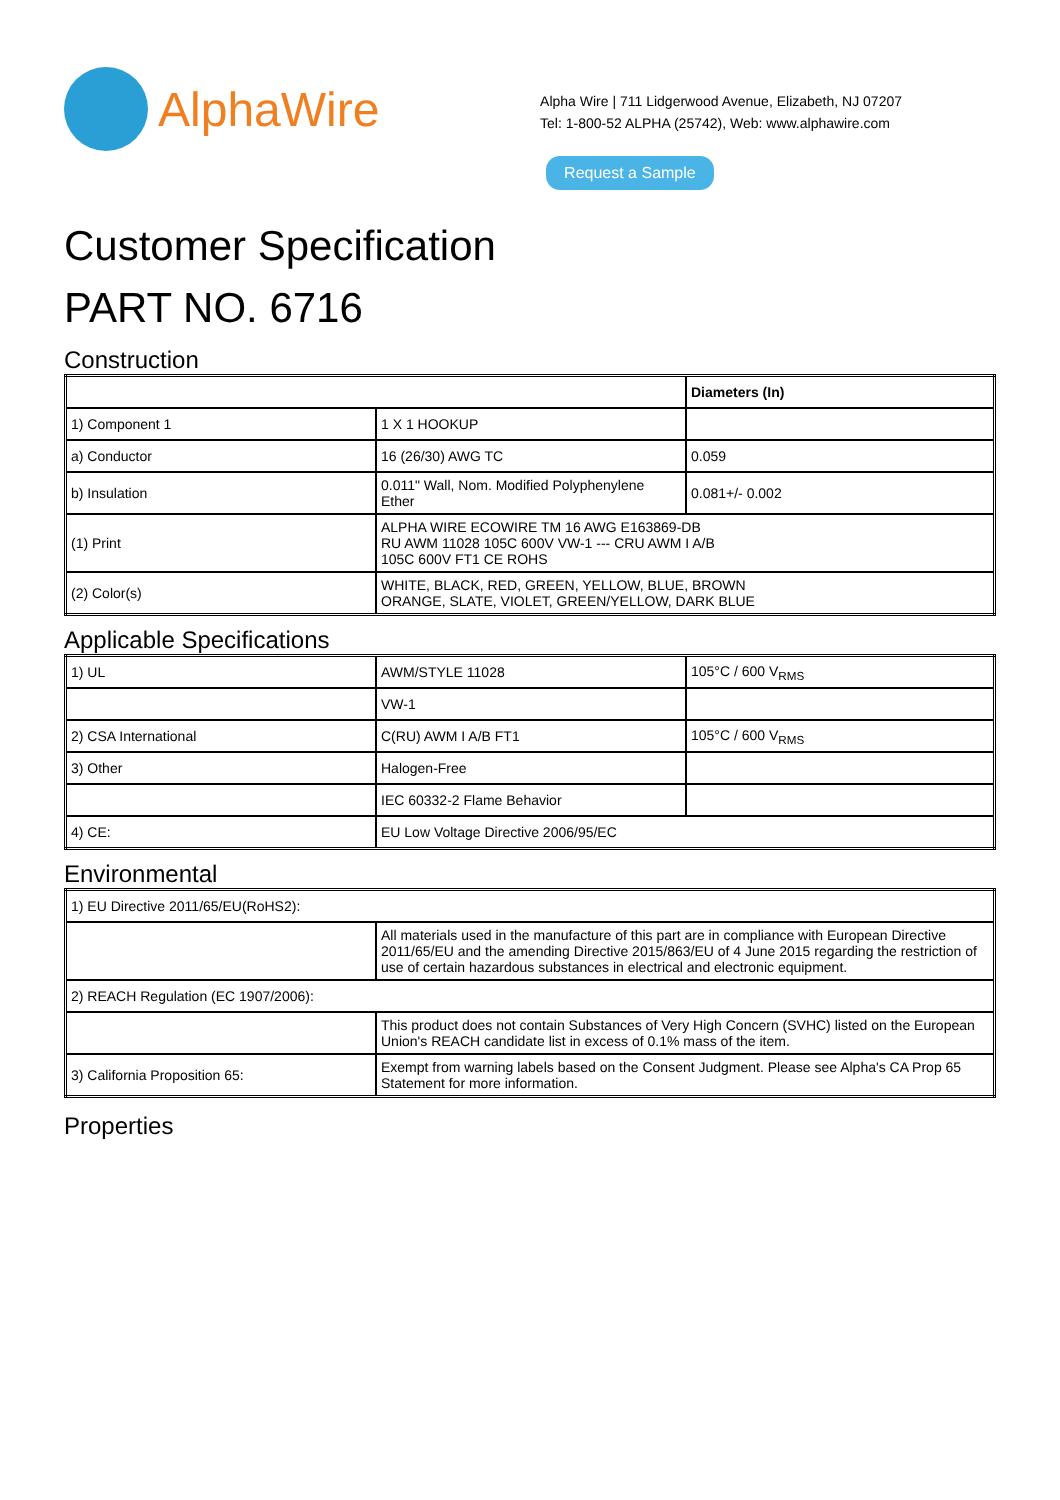AlphaWire
Alpha Wire | 711 Lidgerwood Avenue, Elizabeth, NJ 07207
Tel: 1-800-52 ALPHA (25742), Web: www.alphawire.com
Request a Sample
Customer Specification
PART NO. 6716
Construction
| | | Diameters (In) |
| 1) Component 1 | 1 X 1 HOOKUP | |
| a) Conductor | 16 (26/30) AWG TC | 0.059 |
| b) Insulation | 0.011" Wall, Nom. Modified Polyphenylene Ether | 0.081+/- 0.002 |
| (1) Print | ALPHA WIRE ECOWIRE TM 16 AWG E163869-DB RU AWM 11028 105C 600V VW-1 --- CRU AWM I A/B 105C 600V FT1 CE ROHS | |
| (2) Color(s) | WHITE, BLACK, RED, GREEN, YELLOW, BLUE, BROWN ORANGE, SLATE, VIOLET, GREEN/YELLOW, DARK BLUE | |
Applicable Specifications
| 1) UL | AWM/STYLE 11028 | 105°C / 600 V<sub>RMS</sub> |
| | VW-1 | |
| 2) CSA International | C(RU) AWM I A/B FT1 | 105°C / 600 V<sub>RMS</sub> |
| 3) Other | Halogen-Free | |
| | IEC 60332-2 Flame Behavior | |
| 4) CE: | EU Low Voltage Directive 2006/95/EC | |
Environmental
| 1) EU Directive 2011/65/EU(RoHS2): | |
| | All materials used in the manufacture of this part are in compliance with European Directive 2011/65/EU and the amending Directive 2015/863/EU of 4 June 2015 regarding the restriction of use of certain hazardous substances in electrical and electronic equipment. |
| 2) REACH Regulation (EC 1907/2006): | |
| | This product does not contain Substances of Very High Concern (SVHC) listed on the European Union's REACH candidate list in excess of 0.1% mass of the item. |
| 3) California Proposition 65: | Exempt from warning labels based on the Consent Judgment. Please see Alpha's CA Prop 65 Statement for more information. |
Properties